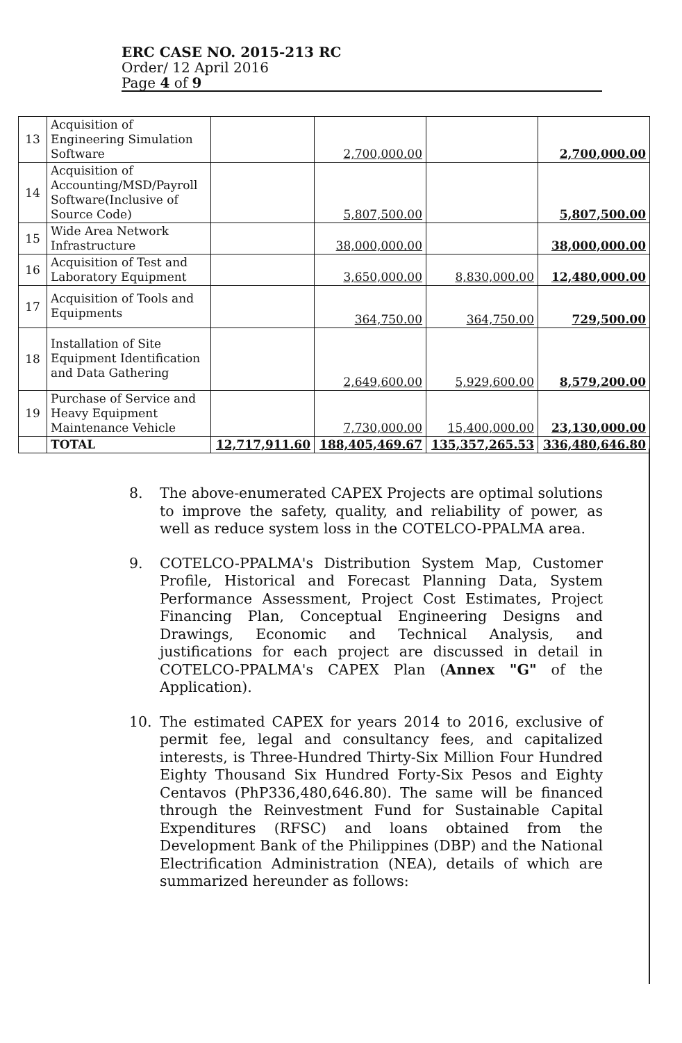ERC CASE NO. 2015-213 RC
Order/ 12 April 2016
Page 4 of 9
| 13 | Acquisition of Engineering Simulation Software | | 2,700,000.00 | | 2,700,000.00 |
| 14 | Acquisition of Accounting/MSD/Payroll Software(Inclusive of Source Code) | | 5,807,500.00 | | 5,807,500.00 |
| 15 | Wide Area Network Infrastructure | | 38,000,000.00 | | 38,000,000.00 |
| 16 | Acquisition of Test and Laboratory Equipment | | 3,650,000.00 | 8,830,000.00 | 12,480,000.00 |
| 17 | Acquisition of Tools and Equipments | | 364,750.00 | 364,750.00 | 729,500.00 |
| 18 | Installation of Site Equipment Identification and Data Gathering | | 2,649,600.00 | 5,929,600.00 | 8,579,200.00 |
| 19 | Purchase of Service and Heavy Equipment Maintenance Vehicle | | 7,730,000.00 | 15,400,000.00 | 23,130,000.00 |
| | TOTAL | 12,717,911.60 | 188,405,469.67 | 135,357,265.53 | 336,480,646.80 |
8. The above-enumerated CAPEX Projects are optimal solutions to improve the safety, quality, and reliability of power, as well as reduce system loss in the COTELCO-PPALMA area.
9. COTELCO-PPALMA's Distribution System Map, Customer Profile, Historical and Forecast Planning Data, System Performance Assessment, Project Cost Estimates, Project Financing Plan, Conceptual Engineering Designs and Drawings, Economic and Technical Analysis, and justifications for each project are discussed in detail in COTELCO-PPALMA's CAPEX Plan (Annex "G" of the Application).
10. The estimated CAPEX for years 2014 to 2016, exclusive of permit fee, legal and consultancy fees, and capitalized interests, is Three-Hundred Thirty-Six Million Four Hundred Eighty Thousand Six Hundred Forty-Six Pesos and Eighty Centavos (PhP336,480,646.80). The same will be financed through the Reinvestment Fund for Sustainable Capital Expenditures (RFSC) and loans obtained from the Development Bank of the Philippines (DBP) and the National Electrification Administration (NEA), details of which are summarized hereunder as follows: